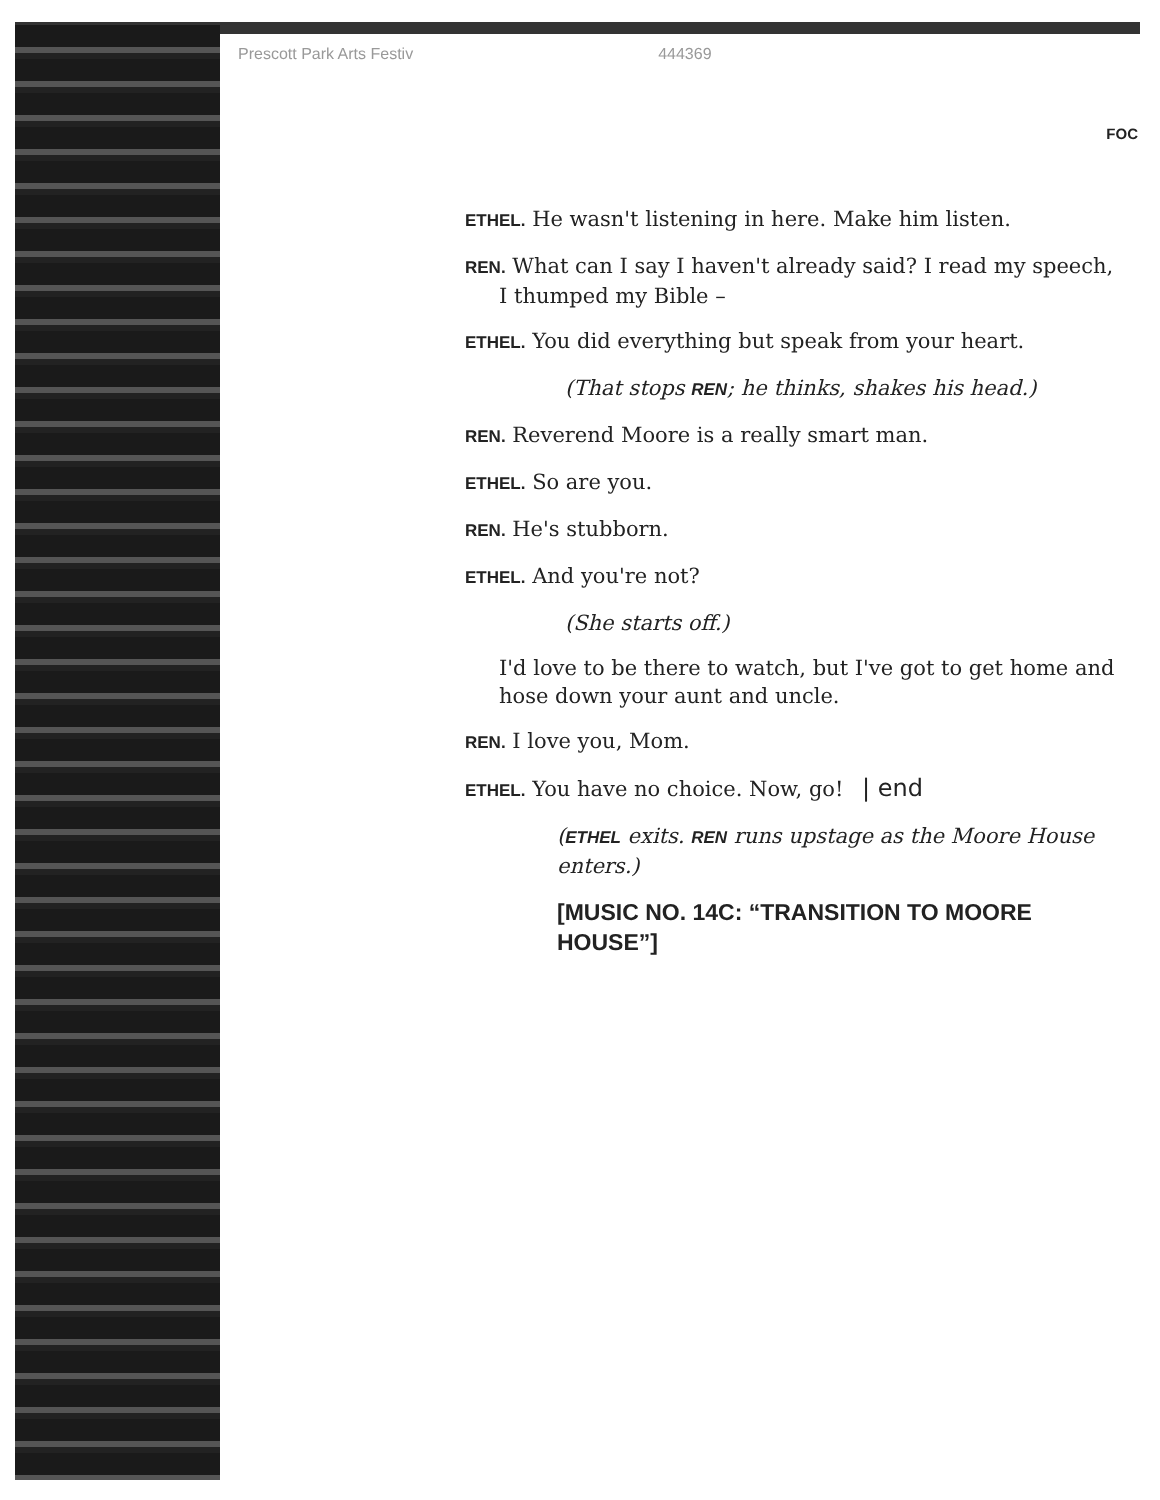Prescott Park Arts Festiv 444369
FOC
ETHEL. He wasn't listening in here. Make him listen.
REN. What can I say I haven't already said? I read my speech, I thumped my Bible –
ETHEL. You did everything but speak from your heart.
(That stops REN; he thinks, shakes his head.)
REN. Reverend Moore is a really smart man.
ETHEL. So are you.
REN. He's stubborn.
ETHEL. And you're not?
(She starts off.)
I'd love to be there to watch, but I've got to get home and hose down your aunt and uncle.
REN. I love you, Mom.
ETHEL. You have no choice. Now, go! | end
(ETHEL exits. REN runs upstage as the Moore House enters.)
[MUSIC NO. 14C: “TRANSITION TO MOORE HOUSE”]